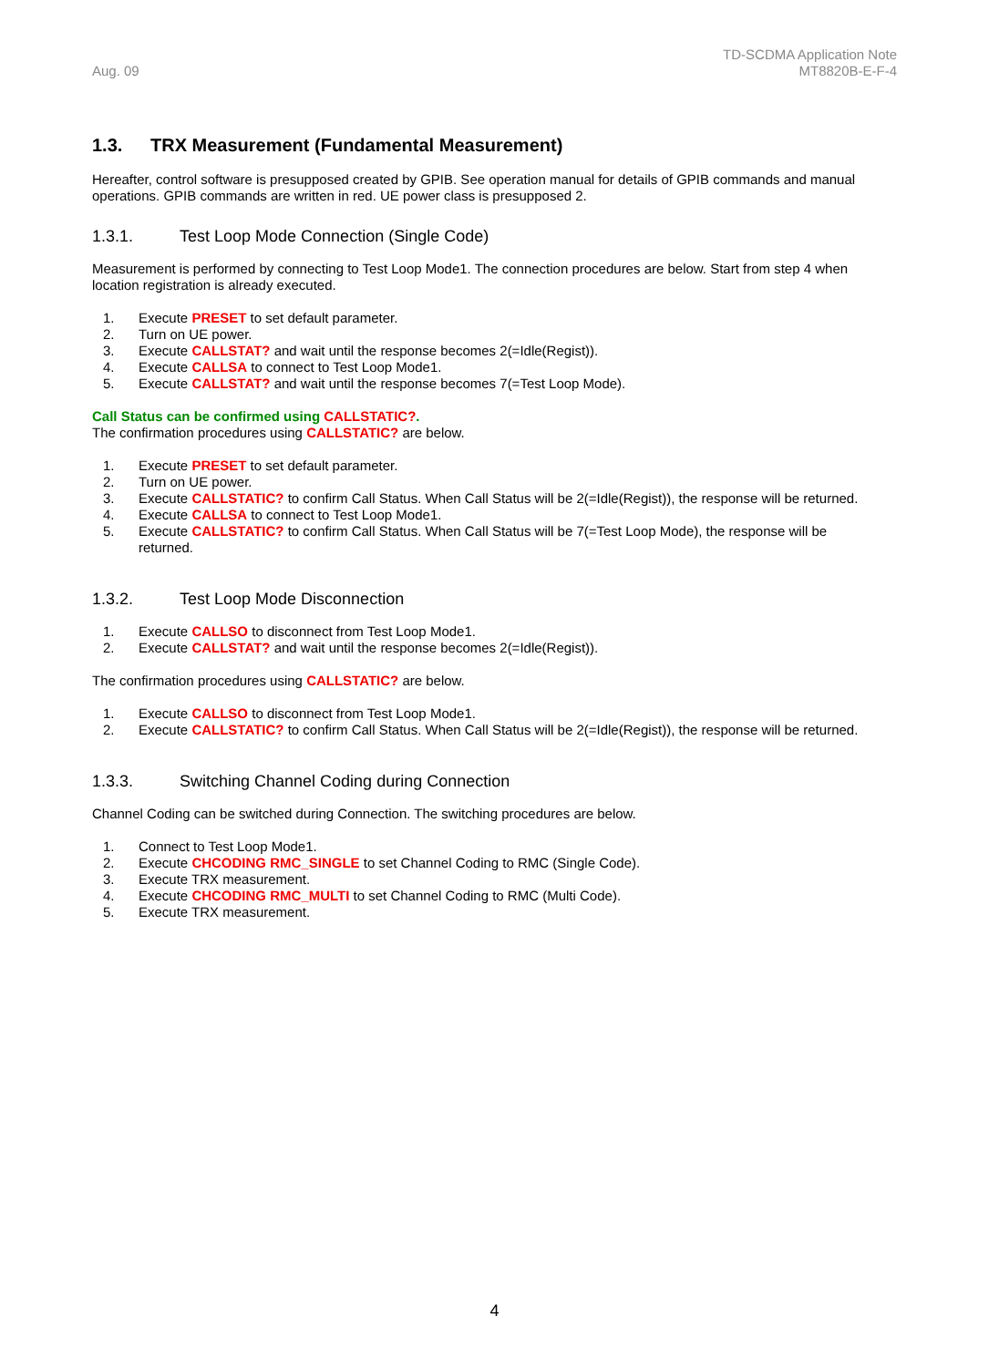Aug. 09
TD-SCDMA Application Note
MT8820B-E-F-4
1.3. TRX Measurement (Fundamental Measurement)
Hereafter, control software is presupposed created by GPIB. See operation manual for details of GPIB commands and manual operations. GPIB commands are written in red. UE power class is presupposed 2.
1.3.1. Test Loop Mode Connection (Single Code)
Measurement is performed by connecting to Test Loop Mode1. The connection procedures are below. Start from step 4 when location registration is already executed.
1. Execute PRESET to set default parameter.
2. Turn on UE power.
3. Execute CALLSTAT? and wait until the response becomes 2(=Idle(Regist)).
4. Execute CALLSA to connect to Test Loop Mode1.
5. Execute CALLSTAT? and wait until the response becomes 7(=Test Loop Mode).
Call Status can be confirmed using CALLSTATIC?.
The confirmation procedures using CALLSTATIC? are below.
1. Execute PRESET to set default parameter.
2. Turn on UE power.
3. Execute CALLSTATIC? to confirm Call Status. When Call Status will be 2(=Idle(Regist)), the response will be returned.
4. Execute CALLSA to connect to Test Loop Mode1.
5. Execute CALLSTATIC? to confirm Call Status. When Call Status will be 7(=Test Loop Mode), the response will be returned.
1.3.2. Test Loop Mode Disconnection
1. Execute CALLSO to disconnect from Test Loop Mode1.
2. Execute CALLSTAT? and wait until the response becomes 2(=Idle(Regist)).
The confirmation procedures using CALLSTATIC? are below.
1. Execute CALLSO to disconnect from Test Loop Mode1.
2. Execute CALLSTATIC? to confirm Call Status. When Call Status will be 2(=Idle(Regist)), the response will be returned.
1.3.3. Switching Channel Coding during Connection
Channel Coding can be switched during Connection. The switching procedures are below.
1. Connect to Test Loop Mode1.
2. Execute CHCODING RMC_SINGLE to set Channel Coding to RMC (Single Code).
3. Execute TRX measurement.
4. Execute CHCODING RMC_MULTI to set Channel Coding to RMC (Multi Code).
5. Execute TRX measurement.
4